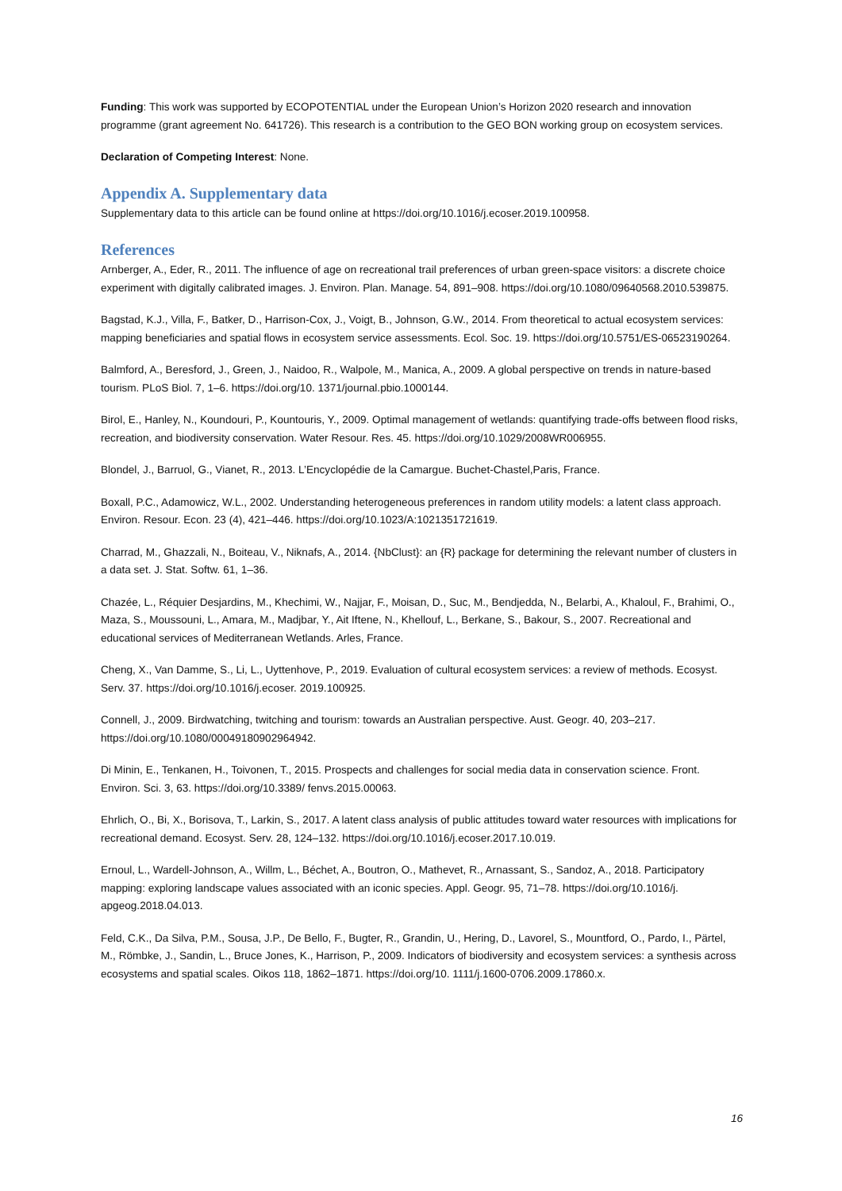Funding: This work was supported by ECOPOTENTIAL under the European Union’s Horizon 2020 research and innovation programme (grant agreement No. 641726). This research is a contribution to the GEO BON working group on ecosystem services.
Declaration of Competing Interest: None.
Appendix A. Supplementary data
Supplementary data to this article can be found online at https://doi.org/10.1016/j.ecoser.2019.100958.
References
Arnberger, A., Eder, R., 2011. The influence of age on recreational trail preferences of urban green-space visitors: a discrete choice experiment with digitally calibrated images. J. Environ. Plan. Manage. 54, 891–908. https://doi.org/10.1080/09640568.2010.539875.
Bagstad, K.J., Villa, F., Batker, D., Harrison-Cox, J., Voigt, B., Johnson, G.W., 2014. From theoretical to actual ecosystem services: mapping beneficiaries and spatial flows in ecosystem service assessments. Ecol. Soc. 19. https://doi.org/10.5751/ES-06523190264.
Balmford, A., Beresford, J., Green, J., Naidoo, R., Walpole, M., Manica, A., 2009. A global perspective on trends in nature-based tourism. PLoS Biol. 7, 1–6. https://doi.org/10. 1371/journal.pbio.1000144.
Birol, E., Hanley, N., Koundouri, P., Kountouris, Y., 2009. Optimal management of wetlands: quantifying trade-offs between flood risks, recreation, and biodiversity conservation. Water Resour. Res. 45. https://doi.org/10.1029/2008WR006955.
Blondel, J., Barruol, G., Vianet, R., 2013. L’Encyclopédie de la Camargue. Buchet-Chastel,Paris, France.
Boxall, P.C., Adamowicz, W.L., 2002. Understanding heterogeneous preferences in random utility models: a latent class approach. Environ. Resour. Econ. 23 (4), 421–446. https://doi.org/10.1023/A:1021351721619.
Charrad, M., Ghazzali, N., Boiteau, V., Niknafs, A., 2014. {NbClust}: an {R} package for determining the relevant number of clusters in a data set. J. Stat. Softw. 61, 1–36.
Chazée, L., Réquier Desjardins, M., Khechimi, W., Najjar, F., Moisan, D., Suc, M., Bendjedda, N., Belarbi, A., Khaloul, F., Brahimi, O., Maza, S., Moussouni, L., Amara, M., Madjbar, Y., Ait Iftene, N., Khellouf, L., Berkane, S., Bakour, S., 2007. Recreational and educational services of Mediterranean Wetlands. Arles, France.
Cheng, X., Van Damme, S., Li, L., Uyttenhove, P., 2019. Evaluation of cultural ecosystem services: a review of methods. Ecosyst. Serv. 37. https://doi.org/10.1016/j.ecoser. 2019.100925.
Connell, J., 2009. Birdwatching, twitching and tourism: towards an Australian perspective. Aust. Geogr. 40, 203–217. https://doi.org/10.1080/00049180902964942.
Di Minin, E., Tenkanen, H., Toivonen, T., 2015. Prospects and challenges for social media data in conservation science. Front. Environ. Sci. 3, 63. https://doi.org/10.3389/ fenvs.2015.00063.
Ehrlich, O., Bi, X., Borisova, T., Larkin, S., 2017. A latent class analysis of public attitudes toward water resources with implications for recreational demand. Ecosyst. Serv. 28, 124–132. https://doi.org/10.1016/j.ecoser.2017.10.019.
Ernoul, L., Wardell-Johnson, A., Willm, L., Béchet, A., Boutron, O., Mathevet, R., Arnassant, S., Sandoz, A., 2018. Participatory mapping: exploring landscape values associated with an iconic species. Appl. Geogr. 95, 71–78. https://doi.org/10.1016/j. apgeog.2018.04.013.
Feld, C.K., Da Silva, P.M., Sousa, J.P., De Bello, F., Bugter, R., Grandin, U., Hering, D., Lavorel, S., Mountford, O., Pardo, I., Pärtel, M., Römbke, J., Sandin, L., Bruce Jones, K., Harrison, P., 2009. Indicators of biodiversity and ecosystem services: a synthesis across ecosystems and spatial scales. Oikos 118, 1862–1871. https://doi.org/10. 1111/j.1600-0706.2009.17860.x.
16